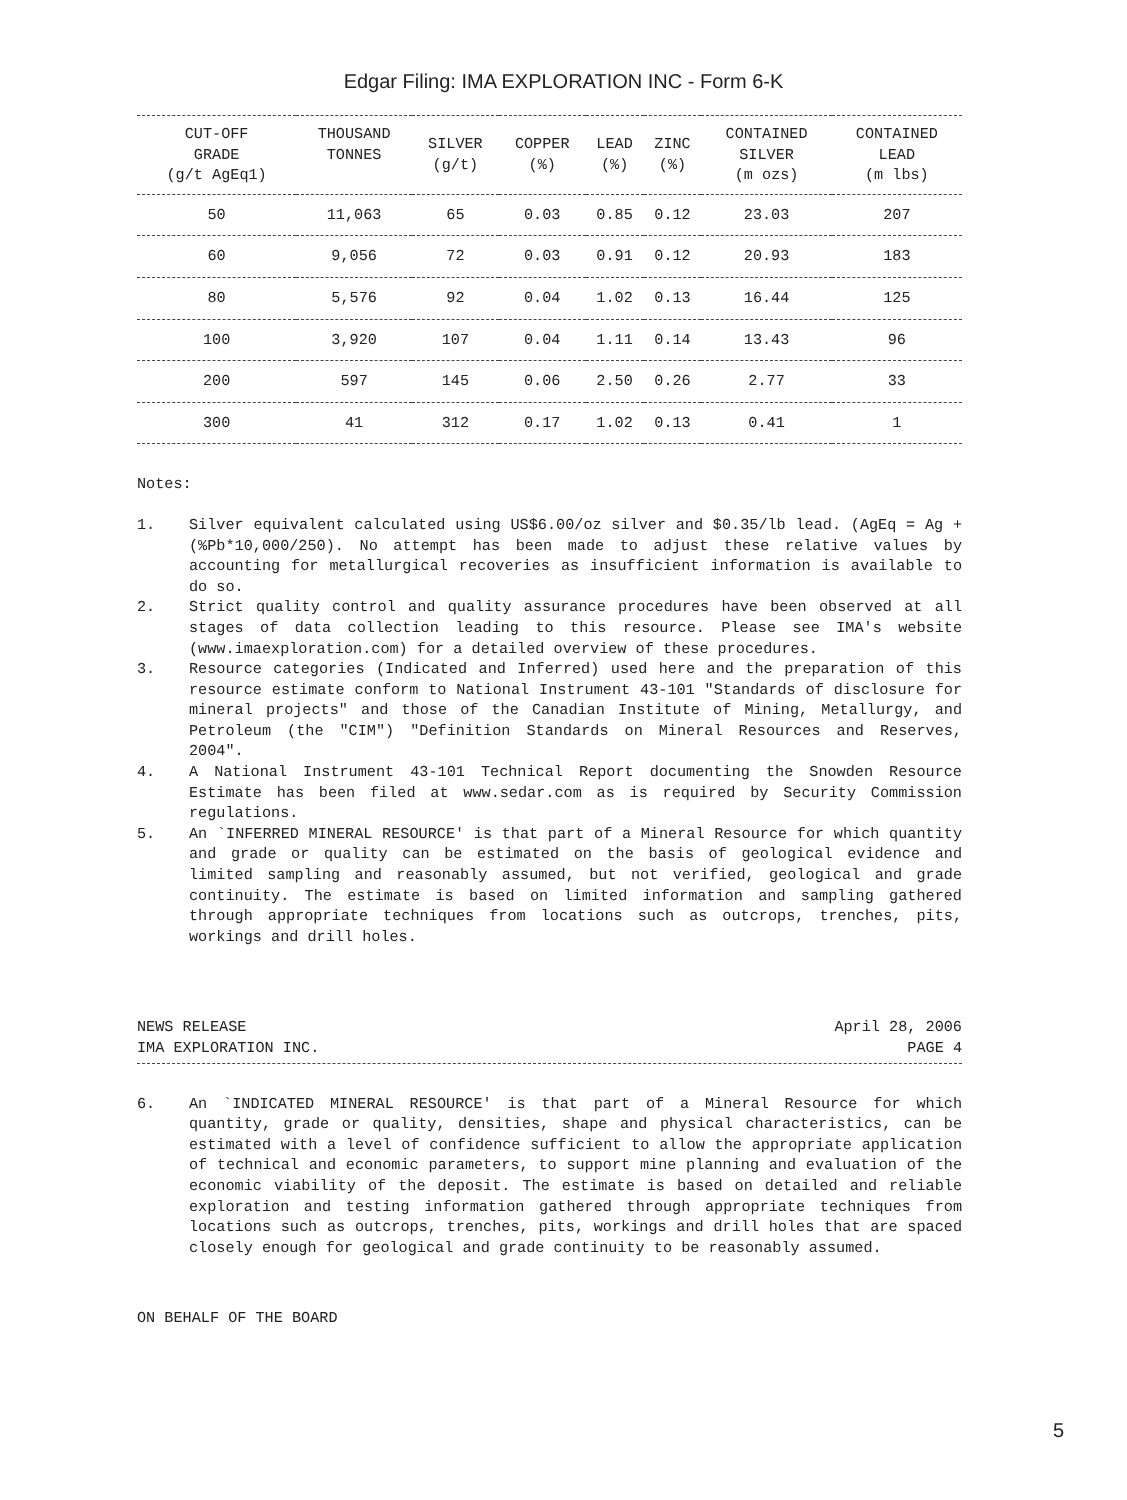Edgar Filing: IMA EXPLORATION INC - Form 6-K
| CUT-OFF GRADE (g/t AgEq1) | THOUSAND TONNES | SILVER (g/t) | COPPER (%) | LEAD (%) | ZINC (%) | CONTAINED SILVER (m ozs) | CONTAINED LEAD (m lbs) |
| --- | --- | --- | --- | --- | --- | --- | --- |
| 50 | 11,063 | 65 | 0.03 | 0.85 | 0.12 | 23.03 | 207 |
| 60 | 9,056 | 72 | 0.03 | 0.91 | 0.12 | 20.93 | 183 |
| 80 | 5,576 | 92 | 0.04 | 1.02 | 0.13 | 16.44 | 125 |
| 100 | 3,920 | 107 | 0.04 | 1.11 | 0.14 | 13.43 | 96 |
| 200 | 597 | 145 | 0.06 | 2.50 | 0.26 | 2.77 | 33 |
| 300 | 41 | 312 | 0.17 | 1.02 | 0.13 | 0.41 | 1 |
Notes:
1. Silver equivalent calculated using US$6.00/oz silver and $0.35/lb lead. (AgEq = Ag + (%Pb*10,000/250). No attempt has been made to adjust these relative values by accounting for metallurgical recoveries as insufficient information is available to do so.
2. Strict quality control and quality assurance procedures have been observed at all stages of data collection leading to this resource. Please see IMA's website (www.imaexploration.com) for a detailed overview of these procedures.
3. Resource categories (Indicated and Inferred) used here and the preparation of this resource estimate conform to National Instrument 43-101 "Standards of disclosure for mineral projects" and those of the Canadian Institute of Mining, Metallurgy, and Petroleum (the "CIM") "Definition Standards on Mineral Resources and Reserves, 2004".
4. A National Instrument 43-101 Technical Report documenting the Snowden Resource Estimate has been filed at www.sedar.com as is required by Security Commission regulations.
5. An `INFERRED MINERAL RESOURCE' is that part of a Mineral Resource for which quantity and grade or quality can be estimated on the basis of geological evidence and limited sampling and reasonably assumed, but not verified, geological and grade continuity. The estimate is based on limited information and sampling gathered through appropriate techniques from locations such as outcrops, trenches, pits, workings and drill holes.
NEWS RELEASE April 28, 2006
IMA EXPLORATION INC. PAGE 4
6. An `INDICATED MINERAL RESOURCE' is that part of a Mineral Resource for which quantity, grade or quality, densities, shape and physical characteristics, can be estimated with a level of confidence sufficient to allow the appropriate application of technical and economic parameters, to support mine planning and evaluation of the economic viability of the deposit. The estimate is based on detailed and reliable exploration and testing information gathered through appropriate techniques from locations such as outcrops, trenches, pits, workings and drill holes that are spaced closely enough for geological and grade continuity to be reasonably assumed.
ON BEHALF OF THE BOARD
5